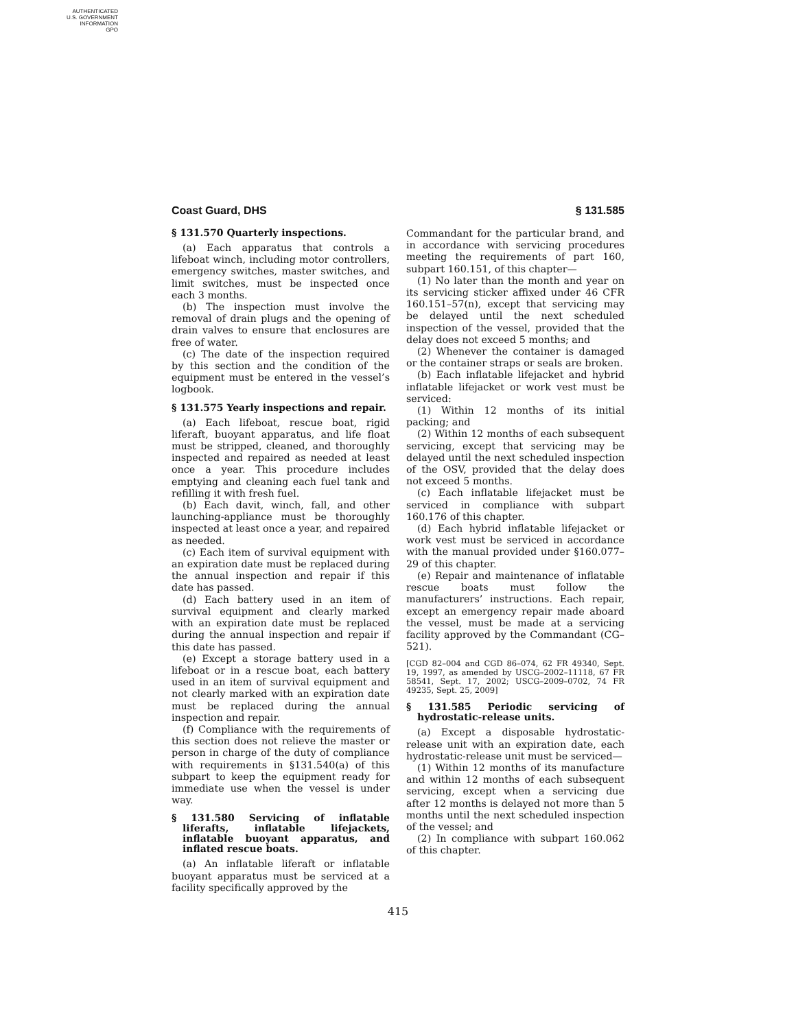AUTHENTICATED
U.S. GOVERNMENT
INFORMATION
GPO
Coast Guard, DHS § 131.585
§ 131.570 Quarterly inspections.
(a) Each apparatus that controls a lifeboat winch, including motor controllers, emergency switches, master switches, and limit switches, must be inspected once each 3 months.
(b) The inspection must involve the removal of drain plugs and the opening of drain valves to ensure that enclosures are free of water.
(c) The date of the inspection required by this section and the condition of the equipment must be entered in the vessel’s logbook.
§ 131.575 Yearly inspections and repair.
(a) Each lifeboat, rescue boat, rigid liferaft, buoyant apparatus, and life float must be stripped, cleaned, and thoroughly inspected and repaired as needed at least once a year. This procedure includes emptying and cleaning each fuel tank and refilling it with fresh fuel.
(b) Each davit, winch, fall, and other launching-appliance must be thoroughly inspected at least once a year, and repaired as needed.
(c) Each item of survival equipment with an expiration date must be replaced during the annual inspection and repair if this date has passed.
(d) Each battery used in an item of survival equipment and clearly marked with an expiration date must be replaced during the annual inspection and repair if this date has passed.
(e) Except a storage battery used in a lifeboat or in a rescue boat, each battery used in an item of survival equipment and not clearly marked with an expiration date must be replaced during the annual inspection and repair.
(f) Compliance with the requirements of this section does not relieve the master or person in charge of the duty of compliance with requirements in §131.540(a) of this subpart to keep the equipment ready for immediate use when the vessel is under way.
§ 131.580 Servicing of inflatable liferafts, inflatable lifejackets, inflatable buoyant apparatus, and inflated rescue boats.
(a) An inflatable liferaft or inflatable buoyant apparatus must be serviced at a facility specifically approved by the
Commandant for the particular brand, and in accordance with servicing procedures meeting the requirements of part 160, subpart 160.151, of this chapter—
(1) No later than the month and year on its servicing sticker affixed under 46 CFR 160.151–57(n), except that servicing may be delayed until the next scheduled inspection of the vessel, provided that the delay does not exceed 5 months; and
(2) Whenever the container is damaged or the container straps or seals are broken.
(b) Each inflatable lifejacket and hybrid inflatable lifejacket or work vest must be serviced:
(1) Within 12 months of its initial packing; and
(2) Within 12 months of each subsequent servicing, except that servicing may be delayed until the next scheduled inspection of the OSV, provided that the delay does not exceed 5 months.
(c) Each inflatable lifejacket must be serviced in compliance with subpart 160.176 of this chapter.
(d) Each hybrid inflatable lifejacket or work vest must be serviced in accordance with the manual provided under §160.077–29 of this chapter.
(e) Repair and maintenance of inflatable rescue boats must follow the manufacturers’ instructions. Each repair, except an emergency repair made aboard the vessel, must be made at a servicing facility approved by the Commandant (CG–521).
[CGD 82–004 and CGD 86–074, 62 FR 49340, Sept. 19, 1997, as amended by USCG–2002–11118, 67 FR 58541, Sept. 17, 2002; USCG–2009–0702, 74 FR 49235, Sept. 25, 2009]
§ 131.585 Periodic servicing of hydrostatic-release units.
(a) Except a disposable hydrostatic-release unit with an expiration date, each hydrostatic-release unit must be serviced—
(1) Within 12 months of its manufacture and within 12 months of each subsequent servicing, except when a servicing due after 12 months is delayed not more than 5 months until the next scheduled inspection of the vessel; and
(2) In compliance with subpart 160.062 of this chapter.
415